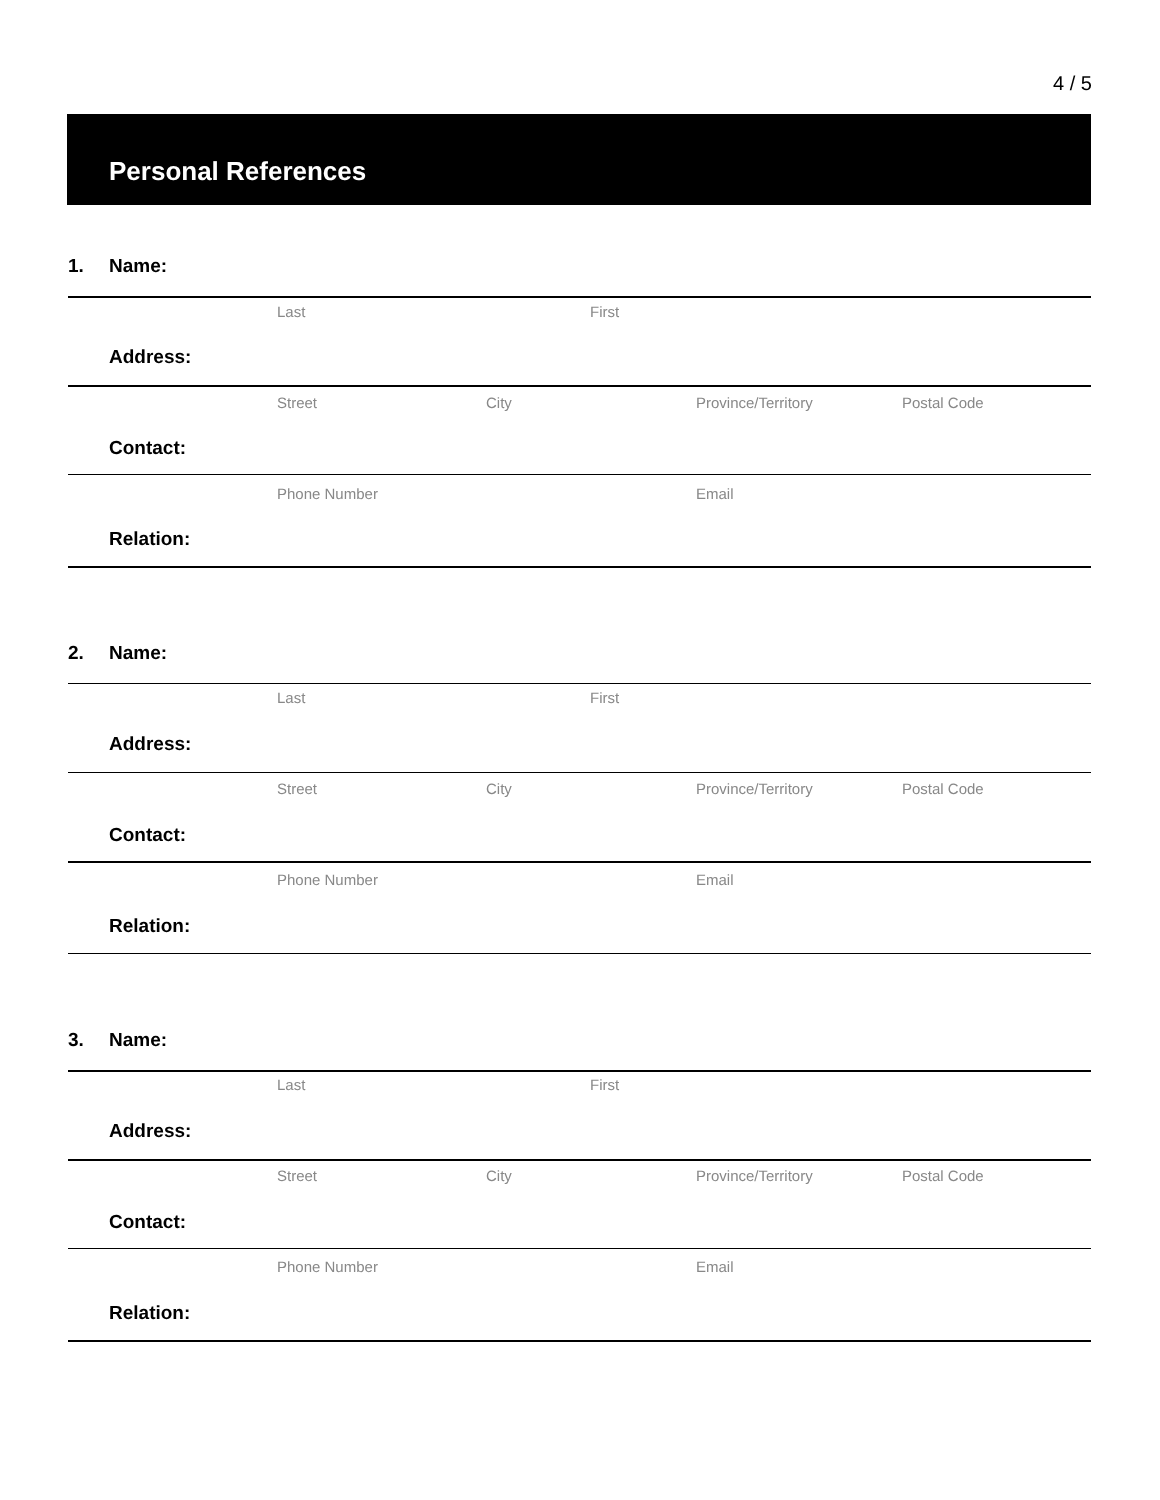4 / 5
Personal References
1. Name:
Last First
Address:
Street City Province/Territory Postal Code
Contact:
Phone Number Email
Relation:
2. Name:
Last First
Address:
Street City Province/Territory Postal Code
Contact:
Phone Number Email
Relation:
3. Name:
Last First
Address:
Street City Province/Territory Postal Code
Contact:
Phone Number Email
Relation: